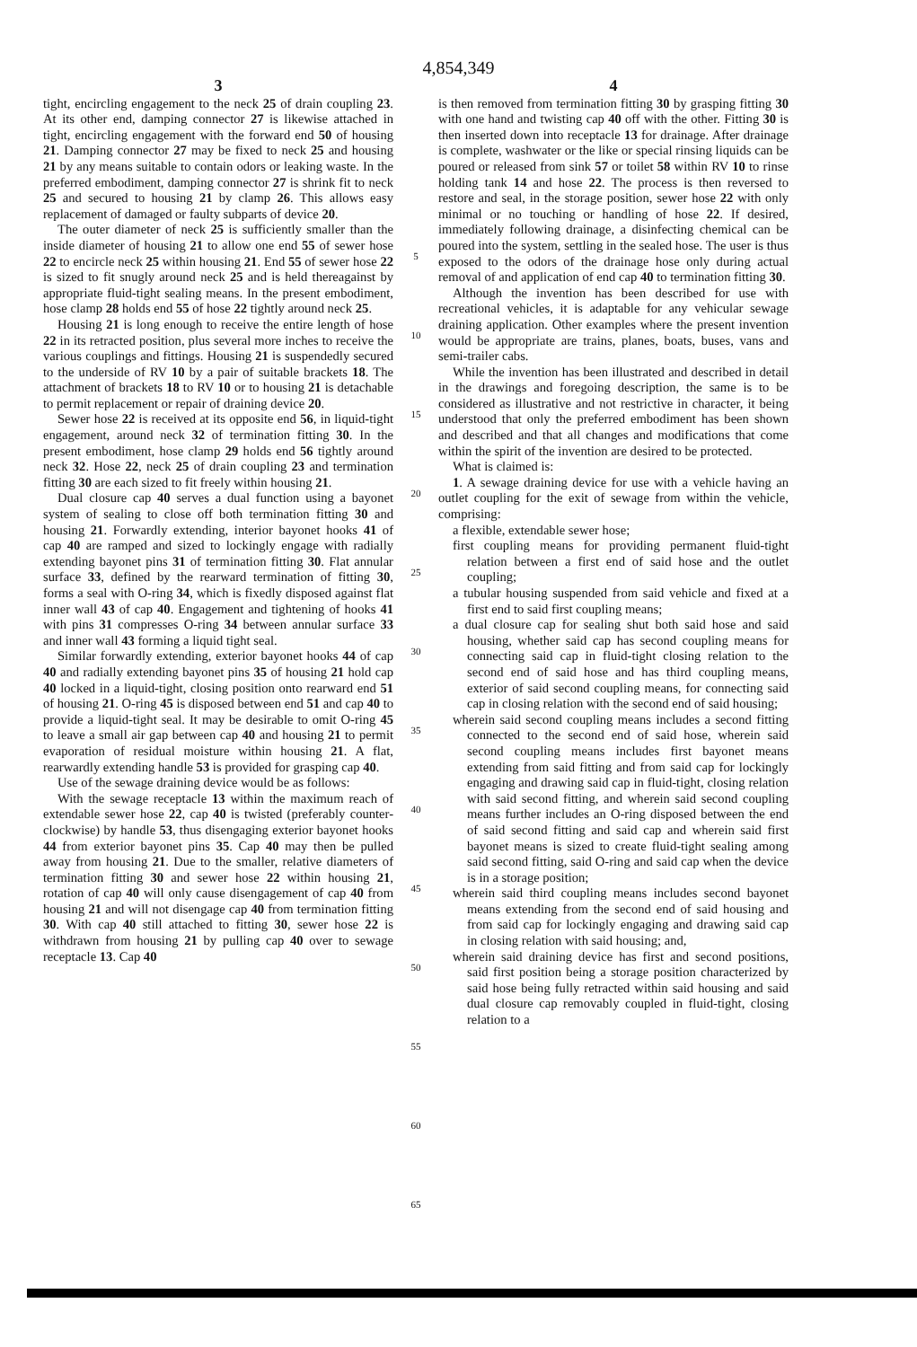4,854,349
3
tight, encircling engagement to the neck 25 of drain coupling 23. At its other end, damping connector 27 is likewise attached in tight, encircling engagement with the forward end 50 of housing 21. Damping connector 27 may be fixed to neck 25 and housing 21 by any means suitable to contain odors or leaking waste. In the preferred embodiment, damping connector 27 is shrink fit to neck 25 and secured to housing 21 by clamp 26. This allows easy replacement of damaged or faulty subparts of device 20.
The outer diameter of neck 25 is sufficiently smaller than the inside diameter of housing 21 to allow one end 55 of sewer hose 22 to encircle neck 25 within housing 21. End 55 of sewer hose 22 is sized to fit snugly around neck 25 and is held thereagainst by appropriate fluid-tight sealing means. In the present embodiment, hose clamp 28 holds end 55 of hose 22 tightly around neck 25.
Housing 21 is long enough to receive the entire length of hose 22 in its retracted position, plus several more inches to receive the various couplings and fittings. Housing 21 is suspendedly secured to the underside of RV 10 by a pair of suitable brackets 18. The attachment of brackets 18 to RV 10 or to housing 21 is detachable to permit replacement or repair of draining device 20.
Sewer hose 22 is received at its opposite end 56, in liquid-tight engagement, around neck 32 of termination fitting 30. In the present embodiment, hose clamp 29 holds end 56 tightly around neck 32. Hose 22, neck 25 of drain coupling 23 and termination fitting 30 are each sized to fit freely within housing 21.
Dual closure cap 40 serves a dual function using a bayonet system of sealing to close off both termination fitting 30 and housing 21. Forwardly extending, interior bayonet hooks 41 of cap 40 are ramped and sized to lockingly engage with radially extending bayonet pins 31 of termination fitting 30. Flat annular surface 33, defined by the rearward termination of fitting 30, forms a seal with O-ring 34, which is fixedly disposed against flat inner wall 43 of cap 40. Engagement and tightening of hooks 41 with pins 31 compresses O-ring 34 between annular surface 33 and inner wall 43 forming a liquid tight seal.
Similar forwardly extending, exterior bayonet hooks 44 of cap 40 and radially extending bayonet pins 35 of housing 21 hold cap 40 locked in a liquid-tight, closing position onto rearward end 51 of housing 21. O-ring 45 is disposed between end 51 and cap 40 to provide a liquid-tight seal. It may be desirable to omit O-ring 45 to leave a small air gap between cap 40 and housing 21 to permit evaporation of residual moisture within housing 21. A flat, rearwardly extending handle 53 is provided for grasping cap 40.
Use of the sewage draining device would be as follows:
With the sewage receptacle 13 within the maximum reach of extendable sewer hose 22, cap 40 is twisted (preferably counter-clockwise) by handle 53, thus disengaging exterior bayonet hooks 44 from exterior bayonet pins 35. Cap 40 may then be pulled away from housing 21. Due to the smaller, relative diameters of termination fitting 30 and sewer hose 22 within housing 21, rotation of cap 40 will only cause disengagement of cap 40 from housing 21 and will not disengage cap 40 from termination fitting 30. With cap 40 still attached to fitting 30, sewer hose 22 is withdrawn from housing 21 by pulling cap 40 over to sewage receptacle 13. Cap 40
5
10
15
20
25
30
35
40
45
50
55
60
65
4
is then removed from termination fitting 30 by grasping fitting 30 with one hand and twisting cap 40 off with the other. Fitting 30 is then inserted down into receptacle 13 for drainage. After drainage is complete, washwater or the like or special rinsing liquids can be poured or released from sink 57 or toilet 58 within RV 10 to rinse holding tank 14 and hose 22. The process is then reversed to restore and seal, in the storage position, sewer hose 22 with only minimal or no touching or handling of hose 22. If desired, immediately following drainage, a disinfecting chemical can be poured into the system, settling in the sealed hose. The user is thus exposed to the odors of the drainage hose only during actual removal of and application of end cap 40 to termination fitting 30.
Although the invention has been described for use with recreational vehicles, it is adaptable for any vehicular sewage draining application. Other examples where the present invention would be appropriate are trains, planes, boats, buses, vans and semi-trailer cabs.
While the invention has been illustrated and described in detail in the drawings and foregoing description, the same is to be considered as illustrative and not restrictive in character, it being understood that only the preferred embodiment has been shown and described and that all changes and modifications that come within the spirit of the invention are desired to be protected.
What is claimed is:
1. A sewage draining device for use with a vehicle having an outlet coupling for the exit of sewage from within the vehicle, comprising:
a flexible, extendable sewer hose;
first coupling means for providing permanent fluid-tight relation between a first end of said hose and the outlet coupling;
a tubular housing suspended from said vehicle and fixed at a first end to said first coupling means;
a dual closure cap for sealing shut both said hose and said housing, whether said cap has second coupling means for connecting said cap in fluid-tight closing relation to the second end of said hose and has third coupling means, exterior of said second coupling means, for connecting said cap in closing relation with the second end of said housing;
wherein said second coupling means includes a second fitting connected to the second end of said hose, wherein said second coupling means includes first bayonet means extending from said fitting and from said cap for lockingly engaging and drawing said cap in fluid-tight, closing relation with said second fitting, and wherein said second coupling means further includes an O-ring disposed between the end of said second fitting and said cap and wherein said first bayonet means is sized to create fluid-tight sealing among said second fitting, said O-ring and said cap when the device is in a storage position;
wherein said third coupling means includes second bayonet means extending from the second end of said housing and from said cap for lockingly engaging and drawing said cap in closing relation with said housing; and,
wherein said draining device has first and second positions, said first position being a storage position characterized by said hose being fully retracted within said housing and said dual closure cap removably coupled in fluid-tight, closing relation to a